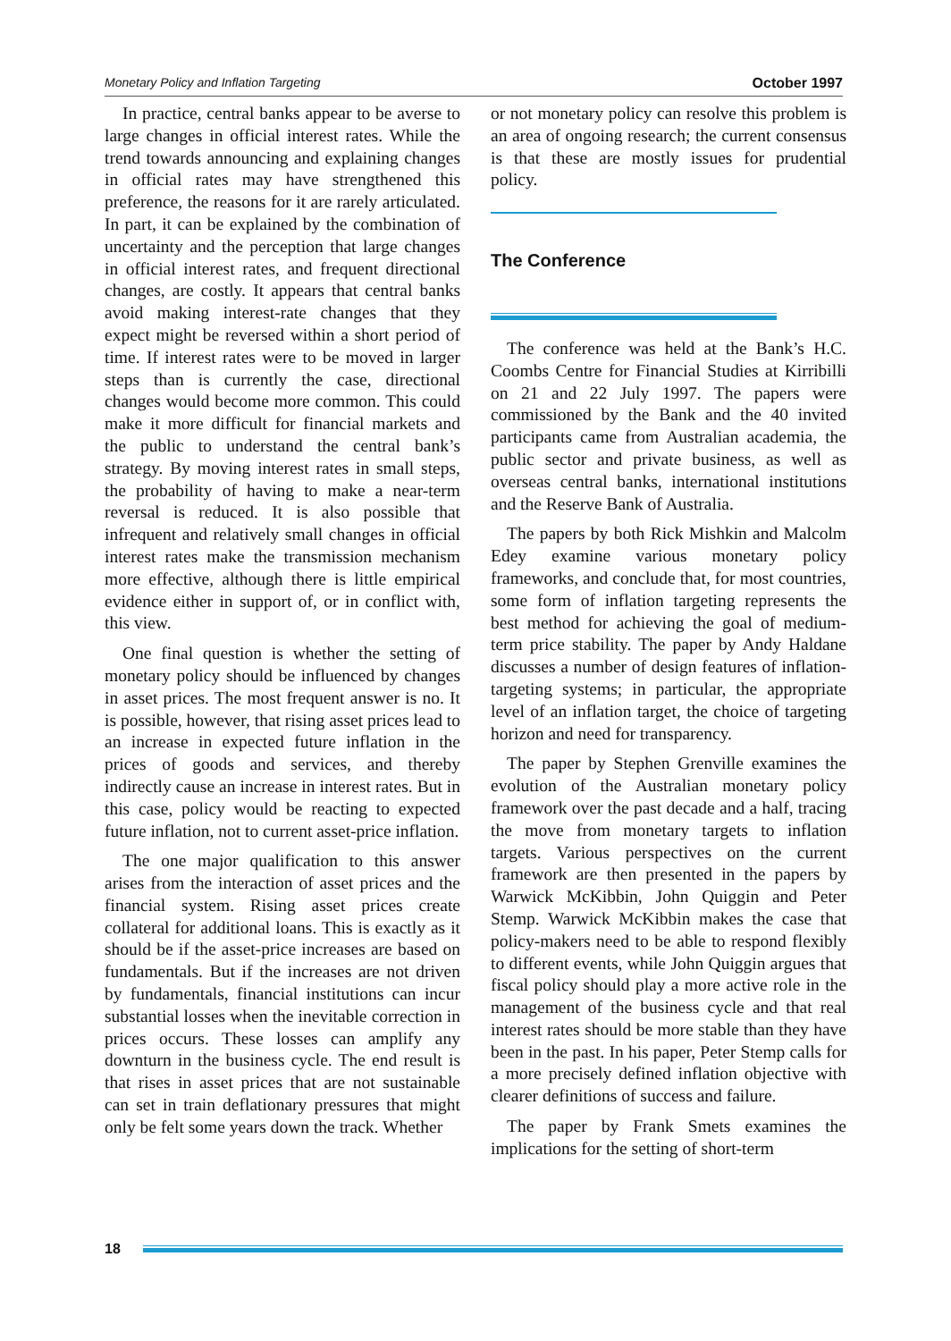Monetary Policy and Inflation Targeting October 1997
In practice, central banks appear to be averse to large changes in official interest rates. While the trend towards announcing and explaining changes in official rates may have strengthened this preference, the reasons for it are rarely articulated. In part, it can be explained by the combination of uncertainty and the perception that large changes in official interest rates, and frequent directional changes, are costly. It appears that central banks avoid making interest-rate changes that they expect might be reversed within a short period of time. If interest rates were to be moved in larger steps than is currently the case, directional changes would become more common. This could make it more difficult for financial markets and the public to understand the central bank’s strategy. By moving interest rates in small steps, the probability of having to make a near-term reversal is reduced. It is also possible that infrequent and relatively small changes in official interest rates make the transmission mechanism more effective, although there is little empirical evidence either in support of, or in conflict with, this view.
One final question is whether the setting of monetary policy should be influenced by changes in asset prices. The most frequent answer is no. It is possible, however, that rising asset prices lead to an increase in expected future inflation in the prices of goods and services, and thereby indirectly cause an increase in interest rates. But in this case, policy would be reacting to expected future inflation, not to current asset-price inflation.
The one major qualification to this answer arises from the interaction of asset prices and the financial system. Rising asset prices create collateral for additional loans. This is exactly as it should be if the asset-price increases are based on fundamentals. But if the increases are not driven by fundamentals, financial institutions can incur substantial losses when the inevitable correction in prices occurs. These losses can amplify any downturn in the business cycle. The end result is that rises in asset prices that are not sustainable can set in train deflationary pressures that might only be felt some years down the track. Whether
or not monetary policy can resolve this problem is an area of ongoing research; the current consensus is that these are mostly issues for prudential policy.
The Conference
The conference was held at the Bank’s H.C. Coombs Centre for Financial Studies at Kirribilli on 21 and 22 July 1997. The papers were commissioned by the Bank and the 40 invited participants came from Australian academia, the public sector and private business, as well as overseas central banks, international institutions and the Reserve Bank of Australia.
The papers by both Rick Mishkin and Malcolm Edey examine various monetary policy frameworks, and conclude that, for most countries, some form of inflation targeting represents the best method for achieving the goal of medium-term price stability. The paper by Andy Haldane discusses a number of design features of inflation-targeting systems; in particular, the appropriate level of an inflation target, the choice of targeting horizon and need for transparency.
The paper by Stephen Grenville examines the evolution of the Australian monetary policy framework over the past decade and a half, tracing the move from monetary targets to inflation targets. Various perspectives on the current framework are then presented in the papers by Warwick McKibbin, John Quiggin and Peter Stemp. Warwick McKibbin makes the case that policy-makers need to be able to respond flexibly to different events, while John Quiggin argues that fiscal policy should play a more active role in the management of the business cycle and that real interest rates should be more stable than they have been in the past. In his paper, Peter Stemp calls for a more precisely defined inflation objective with clearer definitions of success and failure.
The paper by Frank Smets examines the implications for the setting of short-term
18